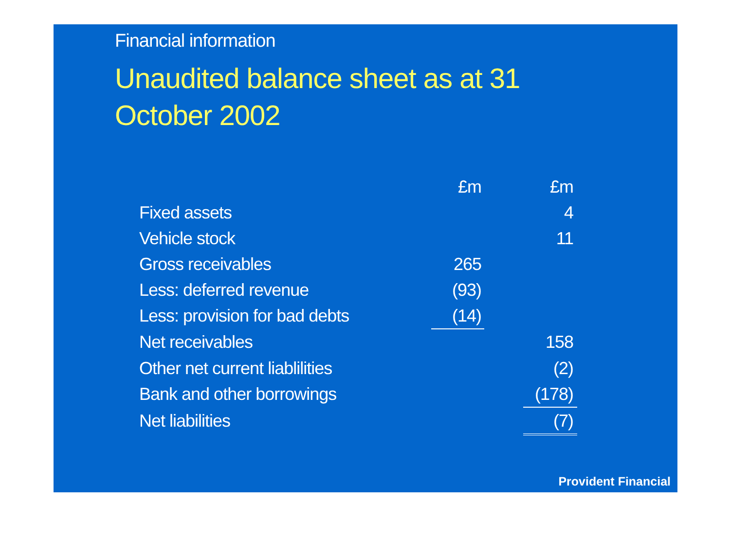Financial information
Unaudited balance sheet as at 31 October 2002
| | £m | | £m |
| Fixed assets | | | 4 |
| Vehicle stock | | | 11 |
| Gross receivables | 265 | | |
| Less: deferred revenue | (93) | | |
| Less: provision for bad debts | (14) | | |
| Net receivables | | | 158 |
| Other net current liablilities | | | (2) |
| Bank and other borrowings | | | (178) |
| Net liabilities | | | (7) |
Provident Financial